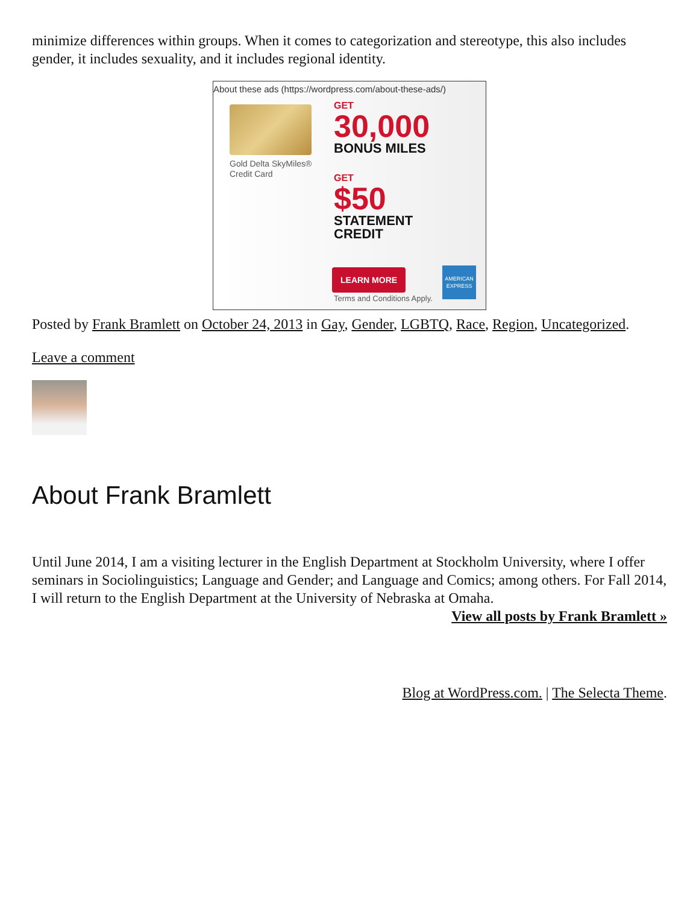minimize differences within groups. When it comes to categorization and stereotype, this also includes gender, it includes sexuality, and it includes regional identity.
About these ads (https://wordpress.com/about-these-ads/)
Gold Delta SkyMiles®
Credit Card
GET
30,000
BONUS MILES
GET
$50
STATEMENT
CREDIT
LEARN MORE
Terms and Conditions Apply.
AMERICAN EXPRESS
Posted by Frank Bramlett on October 24, 2013 in Gay, Gender, LGBTQ, Race, Region, Uncategorized.
Leave a comment
About Frank Bramlett
Until June 2014, I am a visiting lecturer in the English Department at Stockholm University, where I offer seminars in Sociolinguistics; Language and Gender; and Language and Comics; among others. For Fall 2014, I will return to the English Department at the University of Nebraska at Omaha.
View all posts by Frank Bramlett »
Blog at WordPress.com. | The Selecta Theme.